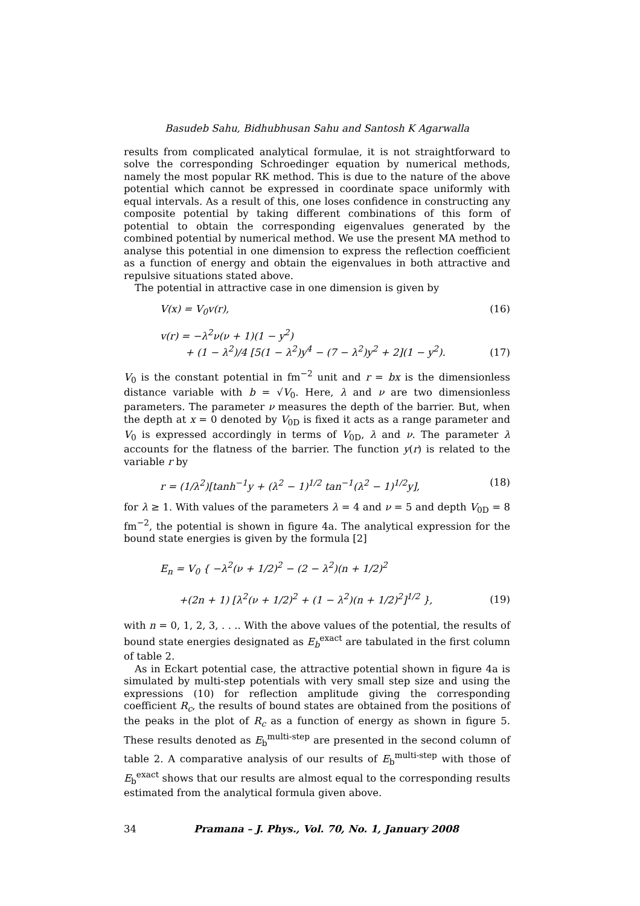Basudeb Sahu, Bidhubhusan Sahu and Santosh K Agarwalla
results from complicated analytical formulae, it is not straightforward to solve the corresponding Schroedinger equation by numerical methods, namely the most popular RK method. This is due to the nature of the above potential which cannot be expressed in coordinate space uniformly with equal intervals. As a result of this, one loses confidence in constructing any composite potential by taking different combinations of this form of potential to obtain the corresponding eigenvalues generated by the combined potential by numerical method. We use the present MA method to analyse this potential in one dimension to express the reflection coefficient as a function of energy and obtain the eigenvalues in both attractive and repulsive situations stated above.
The potential in attractive case in one dimension is given by
V(x) = V<sub>0</sub>v(r), (16)
v(r) = −λ<sup>2</sup>ν(ν + 1)(1 − y<sup>2</sup>)
+ (1 − λ<sup>2</sup>)/4 [5(1 − λ<sup>2</sup>)y<sup>4</sup> − (7 − λ<sup>2</sup>)y<sup>2</sup> + 2](1 − y<sup>2</sup>).
(17)
V<sub>0</sub> is the constant potential in fm<sup>−2</sup> unit and r = bx is the dimensionless distance variable with b = √V<sub>0</sub>. Here, λ and ν are two dimensionless parameters. The parameter ν measures the depth of the barrier. But, when the depth at x = 0 denoted by V<sub>0D</sub> is fixed it acts as a range parameter and V<sub>0</sub> is expressed accordingly in terms of V<sub>0D</sub>, λ and ν. The parameter λ accounts for the flatness of the barrier. The function y(r) is related to the variable r by
r = (1/λ<sup>2</sup>)[tanh<sup>−1</sup>y + (λ<sup>2</sup> − 1)<sup>1/2</sup> tan<sup>−1</sup>(λ<sup>2</sup> − 1)<sup>1/2</sup>y],
(18)
for λ ≥ 1. With values of the parameters λ = 4 and ν = 5 and depth V<sub>0D</sub> = 8 fm<sup>−2</sup>, the potential is shown in figure 4a. The analytical expression for the bound state energies is given by the formula [2]
E<sub>n</sub> = V<sub>0</sub> { −λ<sup>2</sup>(ν + 1/2)<sup>2</sup> − (2 − λ<sup>2</sup>)(n + 1/2)<sup>2</sup>
+(2n + 1) [λ<sup>2</sup>(ν + 1/2)<sup>2</sup> + (1 − λ<sup>2</sup>)(n + 1/2)<sup>2</sup>]<sup>1/2</sup> },
(19)
with n = 0, 1, 2, 3, . . .. With the above values of the potential, the results of bound state energies designated as E<sub>b</sub><sup>exact</sup> are tabulated in the first column of table 2.
As in Eckart potential case, the attractive potential shown in figure 4a is simulated by multi-step potentials with very small step size and using the expressions (10) for reflection amplitude giving the corresponding coefficient R<sub>c</sub>, the results of bound states are obtained from the positions of the peaks in the plot of R<sub>c</sub> as a function of energy as shown in figure 5. These results denoted as E<sub>b</sub><sup>multi-step</sup> are presented in the second column of table 2. A comparative analysis of our results of E<sub>b</sub><sup>multi-step</sup> with those of E<sub>b</sub><sup>exact</sup> shows that our results are almost equal to the corresponding results estimated from the analytical formula given above.
34 Pramana – J. Phys., Vol. 70, No. 1, January 2008